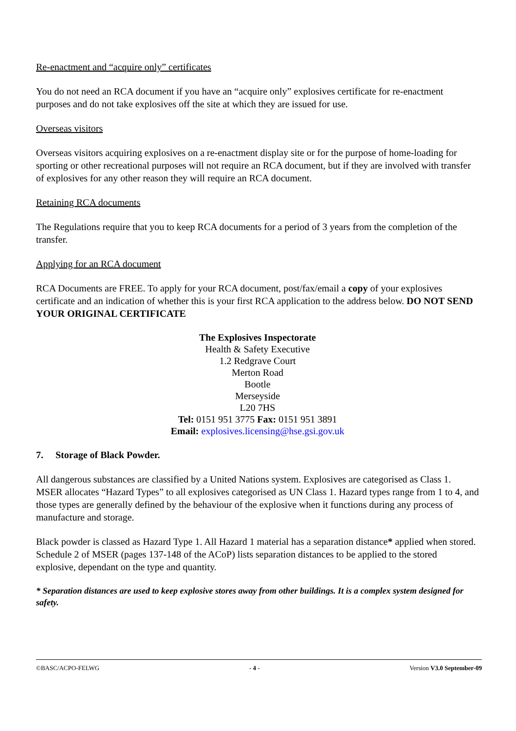Re-enactment and “acquire only” certificates
You do not need an RCA document if you have an “acquire only” explosives certificate for re-enactment purposes and do not take explosives off the site at which they are issued for use.
Overseas visitors
Overseas visitors acquiring explosives on a re-enactment display site or for the purpose of home-loading for sporting or other recreational purposes will not require an RCA document, but if they are involved with transfer of explosives for any other reason they will require an RCA document.
Retaining RCA documents
The Regulations require that you to keep RCA documents for a period of 3 years from the completion of the transfer.
Applying for an RCA document
RCA Documents are FREE. To apply for your RCA document, post/fax/email a copy of your explosives certificate and an indication of whether this is your first RCA application to the address below. DO NOT SEND YOUR ORIGINAL CERTIFICATE
The Explosives Inspectorate
Health & Safety Executive
1.2 Redgrave Court
Merton Road
Bootle
Merseyside
L20 7HS
Tel: 0151 951 3775 Fax: 0151 951 3891
Email: explosives.licensing@hse.gsi.gov.uk
7. Storage of Black Powder.
All dangerous substances are classified by a United Nations system. Explosives are categorised as Class 1. MSER allocates “Hazard Types” to all explosives categorised as UN Class 1. Hazard types range from 1 to 4, and those types are generally defined by the behaviour of the explosive when it functions during any process of manufacture and storage.
Black powder is classed as Hazard Type 1. All Hazard 1 material has a separation distance* applied when stored. Schedule 2 of MSER (pages 137-148 of the ACoP) lists separation distances to be applied to the stored explosive, dependant on the type and quantity.
* Separation distances are used to keep explosive stores away from other buildings. It is a complex system designed for safety.
©BASC/ACPO-FELWG - 4 - Version V3.0 September-09